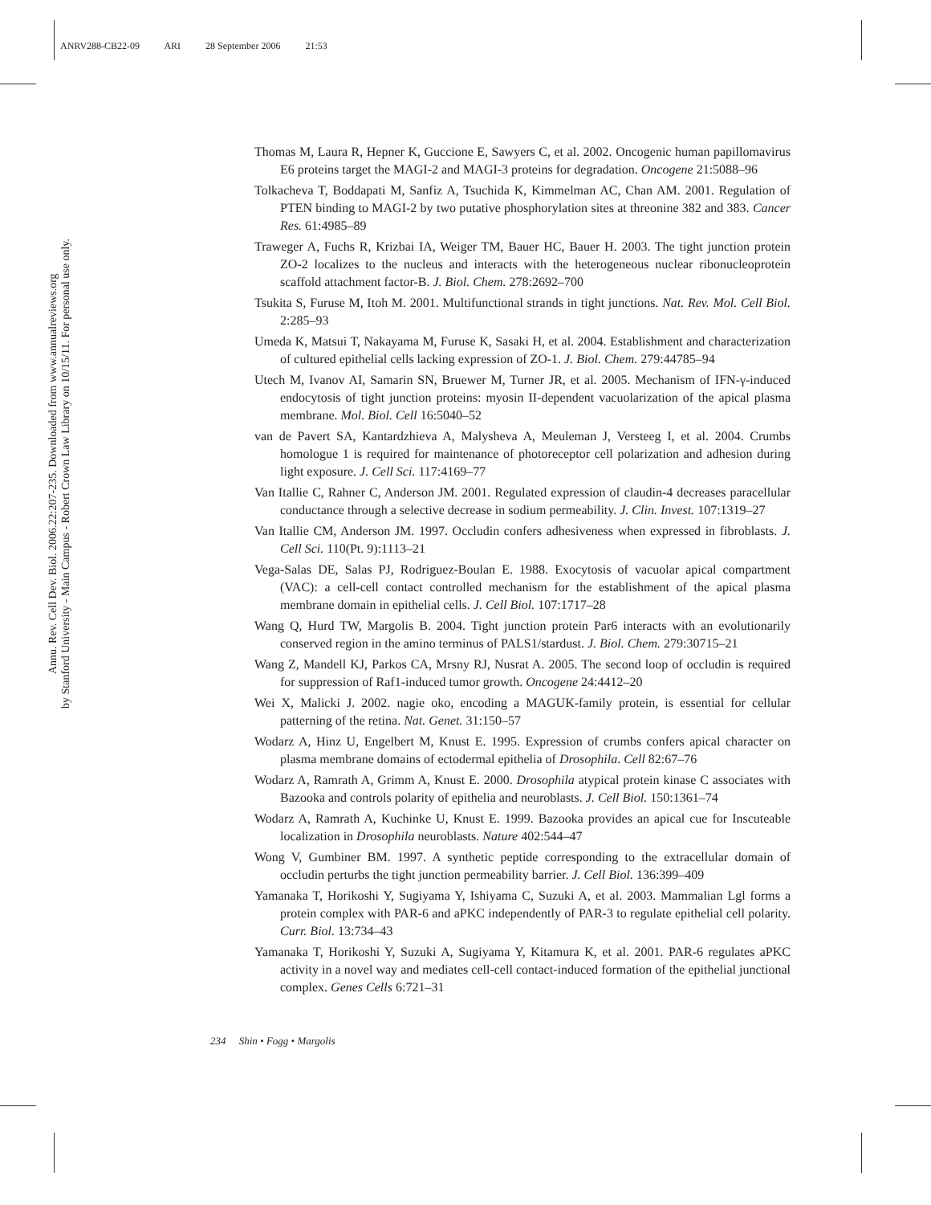ANRV288-CB22-09 ARI 28 September 2006 21:53
Annu. Rev. Cell Dev. Biol. 2006.22:207-235. Downloaded from www.annualreviews.org
by Stanford University - Main Campus - Robert Crown Law Library on 10/15/11. For personal use only.
Thomas M, Laura R, Hepner K, Guccione E, Sawyers C, et al. 2002. Oncogenic human papillomavirus E6 proteins target the MAGI-2 and MAGI-3 proteins for degradation. Oncogene 21:5088–96
Tolkacheva T, Boddapati M, Sanfiz A, Tsuchida K, Kimmelman AC, Chan AM. 2001. Regulation of PTEN binding to MAGI-2 by two putative phosphorylation sites at threonine 382 and 383. Cancer Res. 61:4985–89
Traweger A, Fuchs R, Krizbai IA, Weiger TM, Bauer HC, Bauer H. 2003. The tight junction protein ZO-2 localizes to the nucleus and interacts with the heterogeneous nuclear ribonucleoprotein scaffold attachment factor-B. J. Biol. Chem. 278:2692–700
Tsukita S, Furuse M, Itoh M. 2001. Multifunctional strands in tight junctions. Nat. Rev. Mol. Cell Biol. 2:285–93
Umeda K, Matsui T, Nakayama M, Furuse K, Sasaki H, et al. 2004. Establishment and characterization of cultured epithelial cells lacking expression of ZO-1. J. Biol. Chem. 279:44785–94
Utech M, Ivanov AI, Samarin SN, Bruewer M, Turner JR, et al. 2005. Mechanism of IFN-γ-induced endocytosis of tight junction proteins: myosin II-dependent vacuolarization of the apical plasma membrane. Mol. Biol. Cell 16:5040–52
van de Pavert SA, Kantardzhieva A, Malysheva A, Meuleman J, Versteeg I, et al. 2004. Crumbs homologue 1 is required for maintenance of photoreceptor cell polarization and adhesion during light exposure. J. Cell Sci. 117:4169–77
Van Itallie C, Rahner C, Anderson JM. 2001. Regulated expression of claudin-4 decreases paracellular conductance through a selective decrease in sodium permeability. J. Clin. Invest. 107:1319–27
Van Itallie CM, Anderson JM. 1997. Occludin confers adhesiveness when expressed in fibroblasts. J. Cell Sci. 110(Pt. 9):1113–21
Vega-Salas DE, Salas PJ, Rodriguez-Boulan E. 1988. Exocytosis of vacuolar apical compartment (VAC): a cell-cell contact controlled mechanism for the establishment of the apical plasma membrane domain in epithelial cells. J. Cell Biol. 107:1717–28
Wang Q, Hurd TW, Margolis B. 2004. Tight junction protein Par6 interacts with an evolutionarily conserved region in the amino terminus of PALS1/stardust. J. Biol. Chem. 279:30715–21
Wang Z, Mandell KJ, Parkos CA, Mrsny RJ, Nusrat A. 2005. The second loop of occludin is required for suppression of Raf1-induced tumor growth. Oncogene 24:4412–20
Wei X, Malicki J. 2002. nagie oko, encoding a MAGUK-family protein, is essential for cellular patterning of the retina. Nat. Genet. 31:150–57
Wodarz A, Hinz U, Engelbert M, Knust E. 1995. Expression of crumbs confers apical character on plasma membrane domains of ectodermal epithelia of Drosophila. Cell 82:67–76
Wodarz A, Ramrath A, Grimm A, Knust E. 2000. Drosophila atypical protein kinase C associates with Bazooka and controls polarity of epithelia and neuroblasts. J. Cell Biol. 150:1361–74
Wodarz A, Ramrath A, Kuchinke U, Knust E. 1999. Bazooka provides an apical cue for Inscuteable localization in Drosophila neuroblasts. Nature 402:544–47
Wong V, Gumbiner BM. 1997. A synthetic peptide corresponding to the extracellular domain of occludin perturbs the tight junction permeability barrier. J. Cell Biol. 136:399–409
Yamanaka T, Horikoshi Y, Sugiyama Y, Ishiyama C, Suzuki A, et al. 2003. Mammalian Lgl forms a protein complex with PAR-6 and aPKC independently of PAR-3 to regulate epithelial cell polarity. Curr. Biol. 13:734–43
Yamanaka T, Horikoshi Y, Suzuki A, Sugiyama Y, Kitamura K, et al. 2001. PAR-6 regulates aPKC activity in a novel way and mediates cell-cell contact-induced formation of the epithelial junctional complex. Genes Cells 6:721–31
234 Shin • Fogg • Margolis